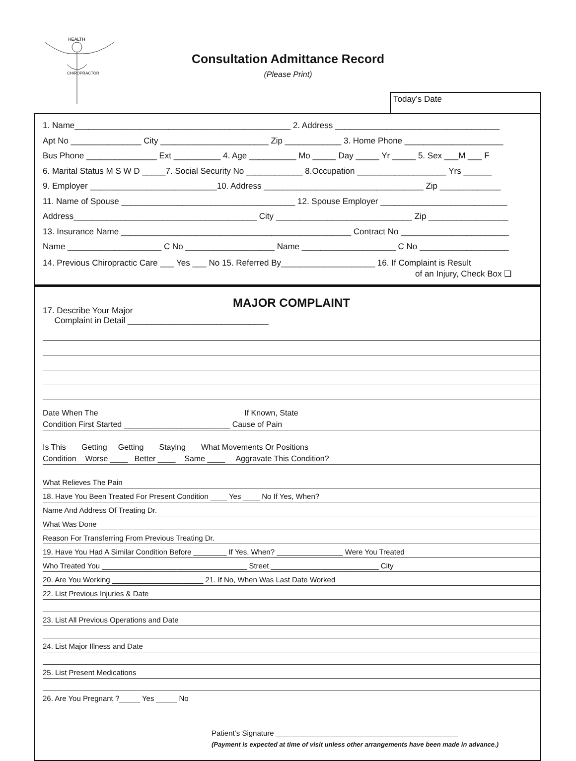HEALTH
CHIROPRACTOR
Consultation Admittance Record
(Please Print)
Today’s Date
1. Name______________________________________________ 2. Address ___________________________________
Apt No _______________ City _______________________ Zip ____________ 3. Home Phone _____________________
Bus Phone _______________ Ext __________ 4. Age __________ Mo _____ Day _____ Yr _____ 5. Sex ___M ___ F
6. Marital Status M S W D _____7. Social Security No ____________ 8.Occupation ___________________ Yrs ______
9. Employer ___________________________10. Address __________________________________ Zip _____________
11. Name of Spouse _____________________________________ 12. Spouse Employer ___________________________
Address_______________________________________ City _____________________________ Zip _________________
13. Insurance Name _________________________________________________ Contract No _______________________
Name ____________________ C No ___________________ Name ____________________ C No ___________________
14. Previous Chiropractic Care ___ Yes ___ No 15. Referred By____________________ 16. If Complaint is Result
of an Injury, Check Box ❏
MAJOR COMPLAINT
17. Describe Your Major
Complaint in Detail ______________________________
Date When The If Known, State
Condition First Started ________________________ Cause of Pain
Is This Getting Getting Staying What Movements Or Positions
Condition Worse ____ Better ____ Same ____ Aggravate This Condition?
What Relieves The Pain
18. Have You Been Treated For Present Condition ____ Yes ____ No If Yes, When?
Name And Address Of Treating Dr.
What Was Done
Reason For Transferring From Previous Treating Dr.
19. Have You Had A Similar Condition Before ________ If Yes, When? ________________ Were You Treated
Who Treated You ___________________________________ Street __________________________ City
20. Are You Working ______________________ 21. If No, When Was Last Date Worked
22. List Previous Injuries & Date
23. List All Previous Operations and Date
24. List Major Illness and Date
25. List Present Medications
26. Are You Pregnant ?_____ Yes _____ No
Patient’s Signature ____________________________________________
(Payment is expected at time of visit unless other arrangements have been made in advance.)